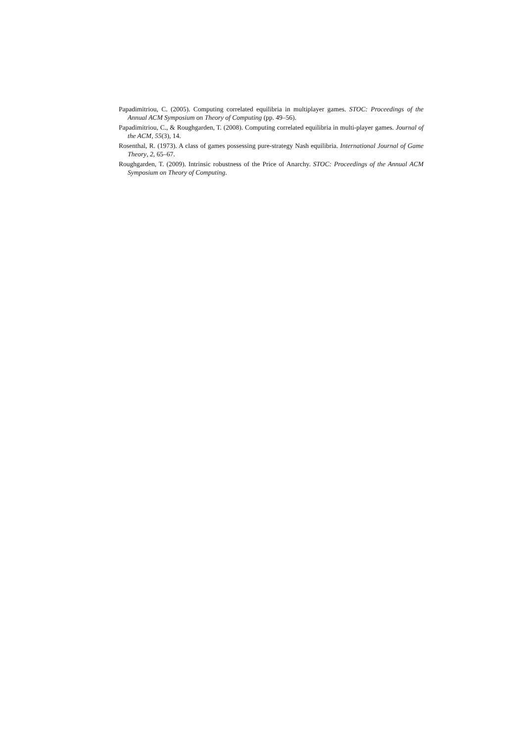Papadimitriou, C. (2005). Computing correlated equilibria in multiplayer games. STOC: Proceedings of the Annual ACM Symposium on Theory of Computing (pp. 49–56).
Papadimitriou, C., & Roughgarden, T. (2008). Computing correlated equilibria in multi-player games. Journal of the ACM, 55(3), 14.
Rosenthal, R. (1973). A class of games possessing pure-strategy Nash equilibria. International Journal of Game Theory, 2, 65–67.
Roughgarden, T. (2009). Intrinsic robustness of the Price of Anarchy. STOC: Proceedings of the Annual ACM Symposium on Theory of Computing.